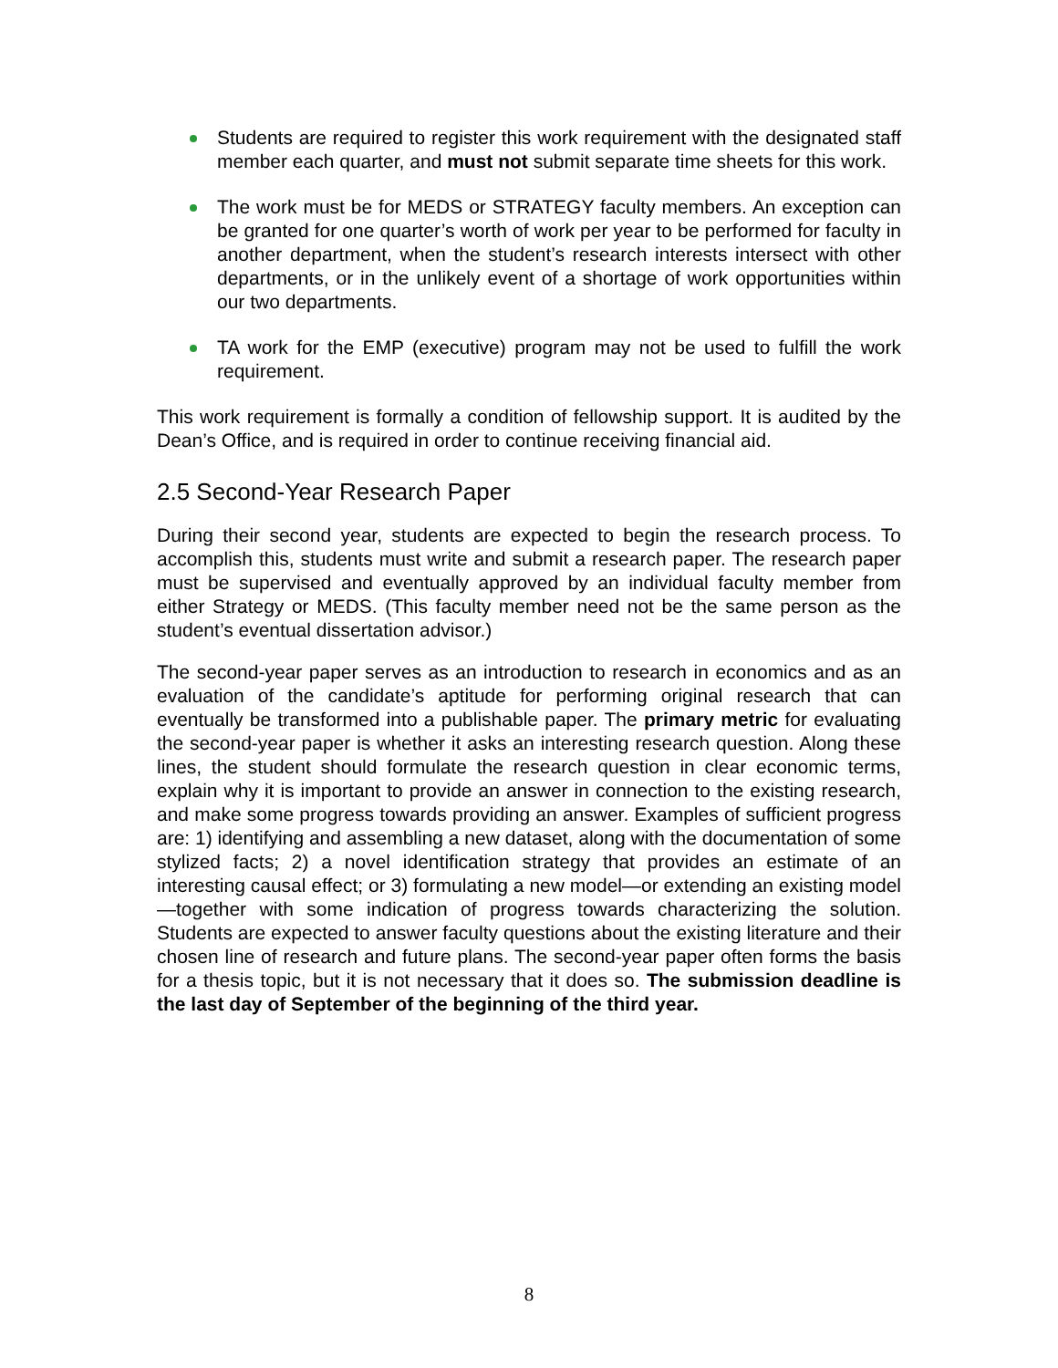Students are required to register this work requirement with the designated staff member each quarter, and must not submit separate time sheets for this work.
The work must be for MEDS or STRATEGY faculty members. An exception can be granted for one quarter’s worth of work per year to be performed for faculty in another department, when the student’s research interests intersect with other departments, or in the unlikely event of a shortage of work opportunities within our two departments.
TA work for the EMP (executive) program may not be used to fulfill the work requirement.
This work requirement is formally a condition of fellowship support. It is audited by the Dean’s Office, and is required in order to continue receiving financial aid.
2.5 Second-Year Research Paper
During their second year, students are expected to begin the research process. To accomplish this, students must write and submit a research paper. The research paper must be supervised and eventually approved by an individual faculty member from either Strategy or MEDS. (This faculty member need not be the same person as the student’s eventual dissertation advisor.)
The second-year paper serves as an introduction to research in economics and as an evaluation of the candidate’s aptitude for performing original research that can eventually be transformed into a publishable paper. The primary metric for evaluating the second-year paper is whether it asks an interesting research question. Along these lines, the student should formulate the research question in clear economic terms, explain why it is important to provide an answer in connection to the existing research, and make some progress towards providing an answer. Examples of sufficient progress are: 1) identifying and assembling a new dataset, along with the documentation of some stylized facts; 2) a novel identification strategy that provides an estimate of an interesting causal effect; or 3) formulating a new model—or extending an existing model—together with some indication of progress towards characterizing the solution. Students are expected to answer faculty questions about the existing literature and their chosen line of research and future plans. The second-year paper often forms the basis for a thesis topic, but it is not necessary that it does so. The submission deadline is the last day of September of the beginning of the third year.
8